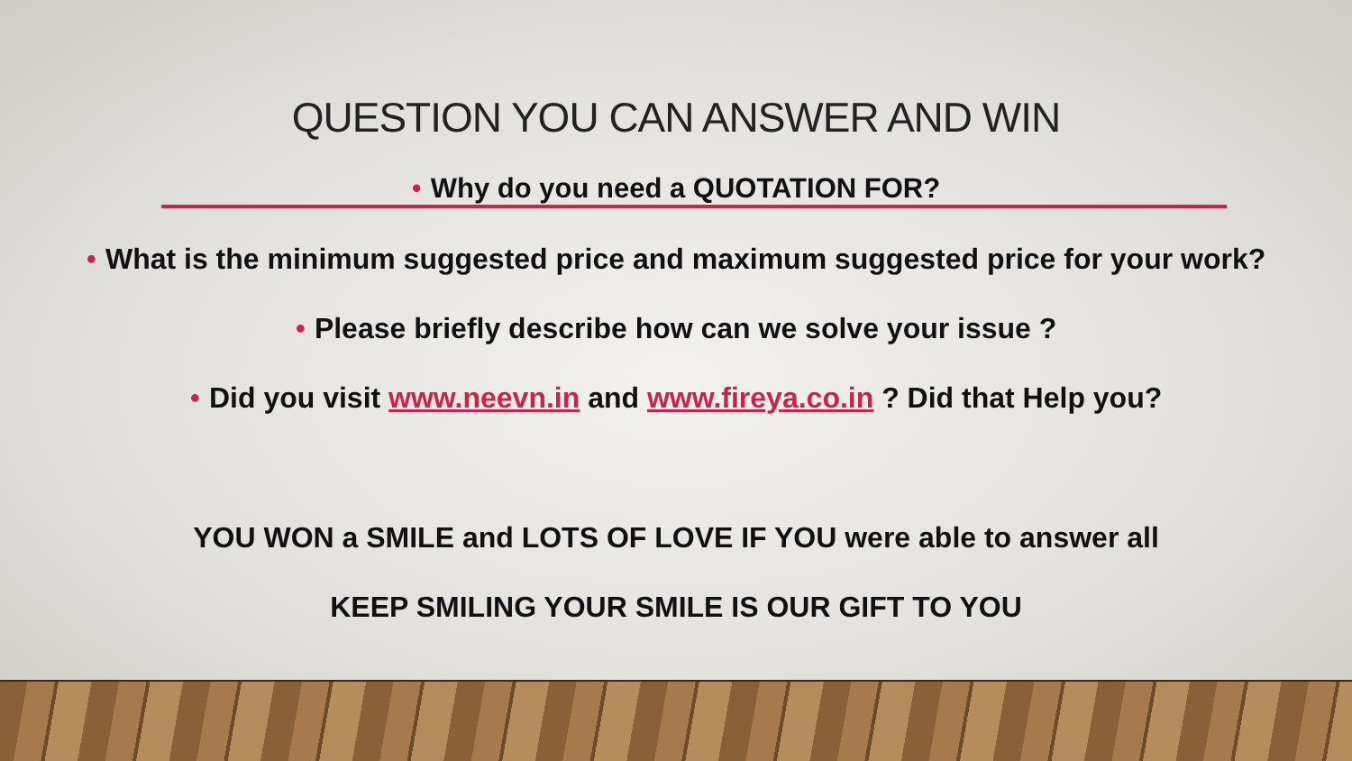QUESTION YOU CAN ANSWER AND WIN
• Why do you need a QUOTATION FOR?
• What is the minimum suggested price and maximum suggested price for your work?
• Please briefly describe how can we solve your issue ?
• Did you visit www.neevn.in and www.fireya.co.in ? Did that Help you?
YOU WON a SMILE and LOTS OF LOVE IF YOU were able to answer all
KEEP SMILING YOUR SMILE IS OUR GIFT TO YOU